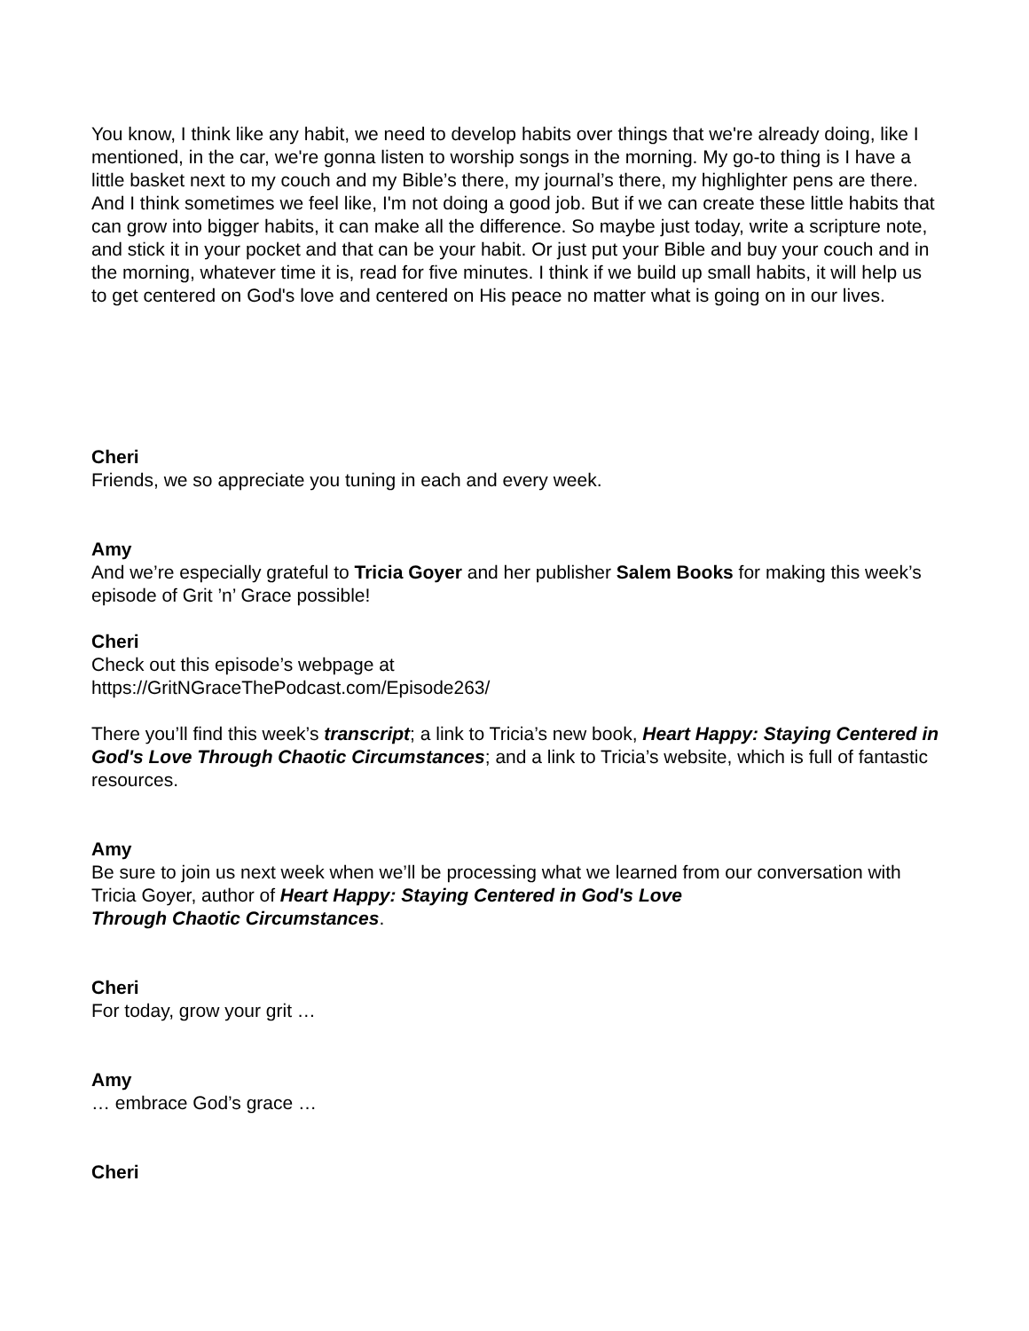You know, I think like any habit, we need to develop habits over things that we're already doing, like I mentioned, in the car, we're gonna listen to worship songs in the morning. My go-to thing is I have a little basket next to my couch and my Bible’s there, my journal’s there, my highlighter pens are there. And I think sometimes we feel like, I'm not doing a good job. But if we can create these little habits that can grow into bigger habits, it can make all the difference. So maybe just today, write a scripture note, and stick it in your pocket and that can be your habit. Or just put your Bible and buy your couch and in the morning, whatever time it is, read for five minutes. I think if we build up small habits, it will help us to get centered on God's love and centered on His peace no matter what is going on in our lives.
Cheri
Friends, we so appreciate you tuning in each and every week.
Amy
And we’re especially grateful to Tricia Goyer and her publisher Salem Books for making this week’s episode of Grit ’n’ Grace possible!
Cheri
Check out this episode’s webpage at
https://GritNGraceThePodcast.com/Episode263/
There you’ll find this week’s transcript; a link to Tricia’s new book, Heart Happy: Staying Centered in God's Love Through Chaotic Circumstances; and a link to Tricia’s website, which is full of fantastic resources.
Amy
Be sure to join us next week when we’ll be processing what we learned from our conversation with Tricia Goyer, author of Heart Happy: Staying Centered in God's Love
Through Chaotic Circumstances.
Cheri
For today, grow your grit …
Amy
… embrace God’s grace …
Cheri